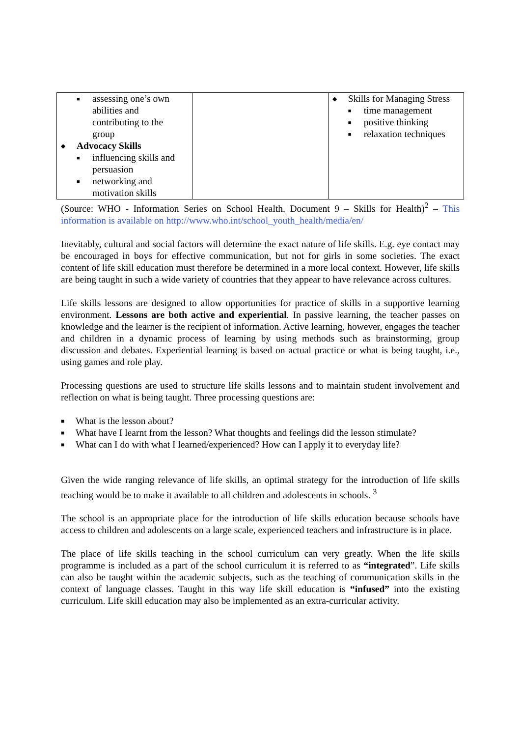| ■ assessing one’s own abilities and contributing to the group ◆ Advocacy Skills ■ influencing skills and persuasion ■ networking and motivation skills | | ◆ Skills for Managing Stress ■ time management ■ positive thinking ■ relaxation techniques |
(Source: WHO - Information Series on School Health, Document 9 – Skills for Health)<sup>2</sup> – This information is available on http://www.who.int/school_youth_health/media/en/
Inevitably, cultural and social factors will determine the exact nature of life skills. E.g. eye contact may be encouraged in boys for effective communication, but not for girls in some societies. The exact content of life skill education must therefore be determined in a more local context. However, life skills are being taught in such a wide variety of countries that they appear to have relevance across cultures.
Life skills lessons are designed to allow opportunities for practice of skills in a supportive learning environment. Lessons are both active and experiential. In passive learning, the teacher passes on knowledge and the learner is the recipient of information. Active learning, however, engages the teacher and children in a dynamic process of learning by using methods such as brainstorming, group discussion and debates. Experiential learning is based on actual practice or what is being taught, i.e., using games and role play.
Processing questions are used to structure life skills lessons and to maintain student involvement and reflection on what is being taught. Three processing questions are:
■ What is the lesson about?
■ What have I learnt from the lesson? What thoughts and feelings did the lesson stimulate?
■ What can I do with what I learned/experienced? How can I apply it to everyday life?
Given the wide ranging relevance of life skills, an optimal strategy for the introduction of life skills teaching would be to make it available to all children and adolescents in schools. <sup>3</sup>
The school is an appropriate place for the introduction of life skills education because schools have access to children and adolescents on a large scale, experienced teachers and infrastructure is in place.
The place of life skills teaching in the school curriculum can very greatly. When the life skills programme is included as a part of the school curriculum it is referred to as “integrated”. Life skills can also be taught within the academic subjects, such as the teaching of communication skills in the context of language classes. Taught in this way life skill education is “infused” into the existing curriculum. Life skill education may also be implemented as an extra-curricular activity.